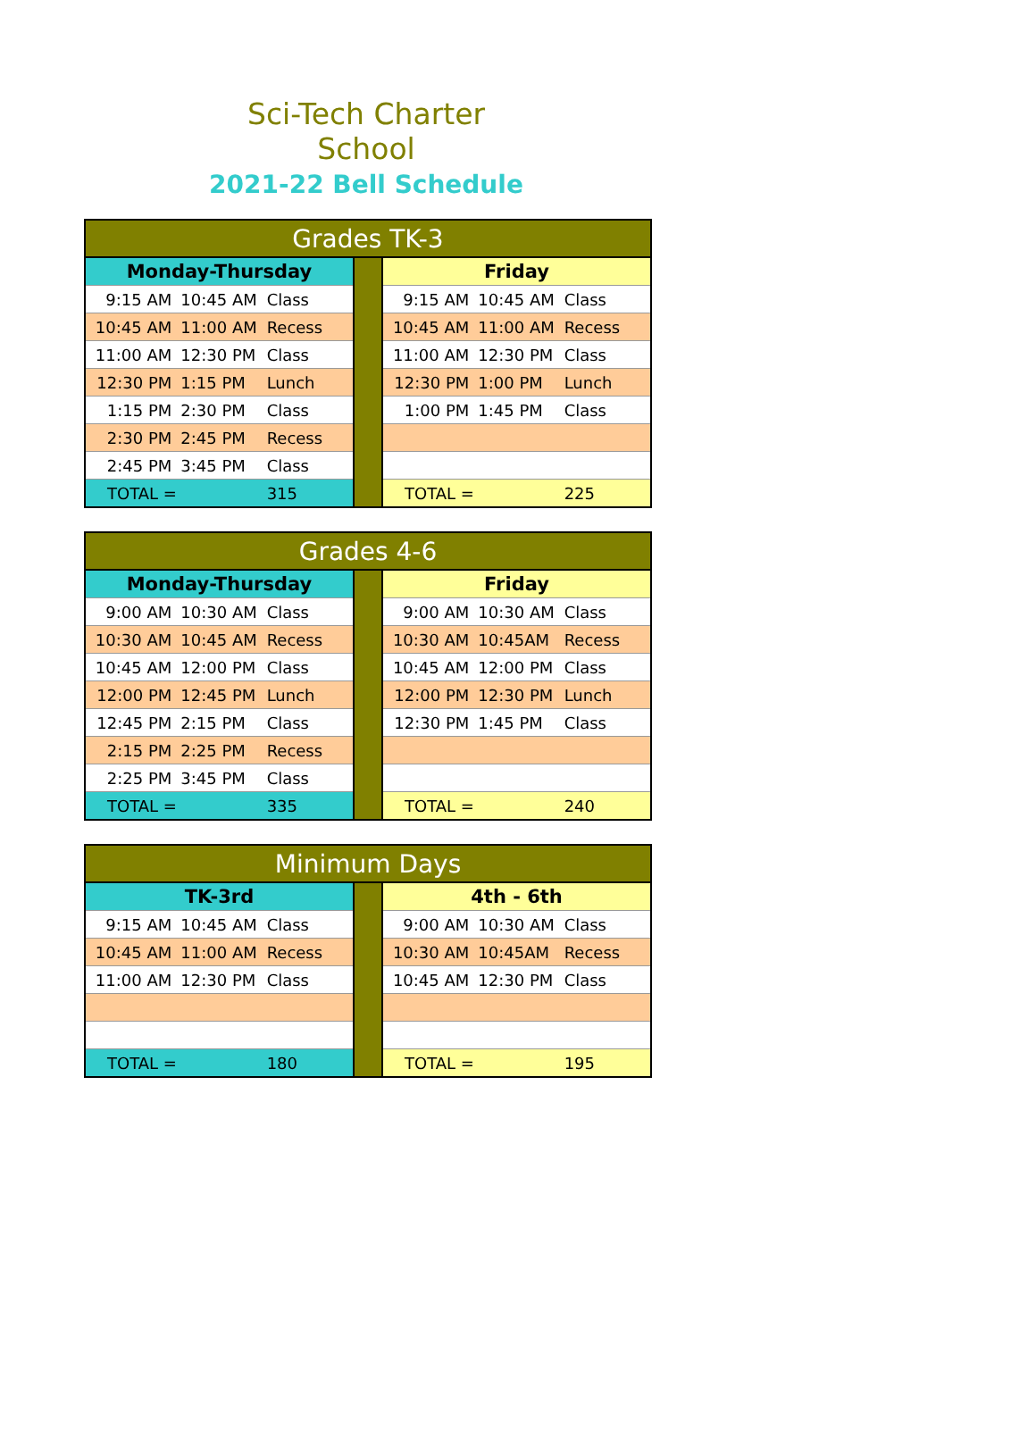Sci-Tech Charter School
2021-22 Bell Schedule
| Grades TK-3 | | | | | | |
| --- | --- | --- | --- | --- | --- | --- |
| Monday-Thursday | | | | Friday | | |
| 9:15 AM | 10:45 AM | Class | | 9:15 AM | 10:45 AM | Class |
| 10:45 AM | 11:00 AM | Recess | | 10:45 AM | 11:00 AM | Recess |
| 11:00 AM | 12:30 PM | Class | | 11:00 AM | 12:30 PM | Class |
| 12:30 PM | 1:15 PM | Lunch | | 12:30 PM | 1:00 PM | Lunch |
| 1:15 PM | 2:30 PM | Class | | 1:00 PM | 1:45 PM | Class |
| 2:30 PM | 2:45 PM | Recess | | | | |
| 2:45 PM | 3:45 PM | Class | | | | |
| TOTAL = | | 315 | | TOTAL = | | 225 |
| Grades 4-6 | | | | | | |
| --- | --- | --- | --- | --- | --- | --- |
| Monday-Thursday | | | | Friday | | |
| 9:00 AM | 10:30 AM | Class | | 9:00 AM | 10:30 AM | Class |
| 10:30 AM | 10:45 AM | Recess | | 10:30 AM | 10:45AM | Recess |
| 10:45 AM | 12:00 PM | Class | | 10:45 AM | 12:00 PM | Class |
| 12:00 PM | 12:45 PM | Lunch | | 12:00 PM | 12:30 PM | Lunch |
| 12:45 PM | 2:15 PM | Class | | 12:30 PM | 1:45 PM | Class |
| 2:15 PM | 2:25 PM | Recess | | | | |
| 2:25 PM | 3:45 PM | Class | | | | |
| TOTAL = | | 335 | | TOTAL = | | 240 |
| Minimum Days | | | | | | |
| --- | --- | --- | --- | --- | --- | --- |
| TK-3rd | | | | 4th - 6th | | |
| 9:15 AM | 10:45 AM | Class | | 9:00 AM | 10:30 AM | Class |
| 10:45 AM | 11:00 AM | Recess | | 10:30 AM | 10:45AM | Recess |
| 11:00 AM | 12:30 PM | Class | | 10:45 AM | 12:30 PM | Class |
| TOTAL = | | 180 | | TOTAL = | | 195 |